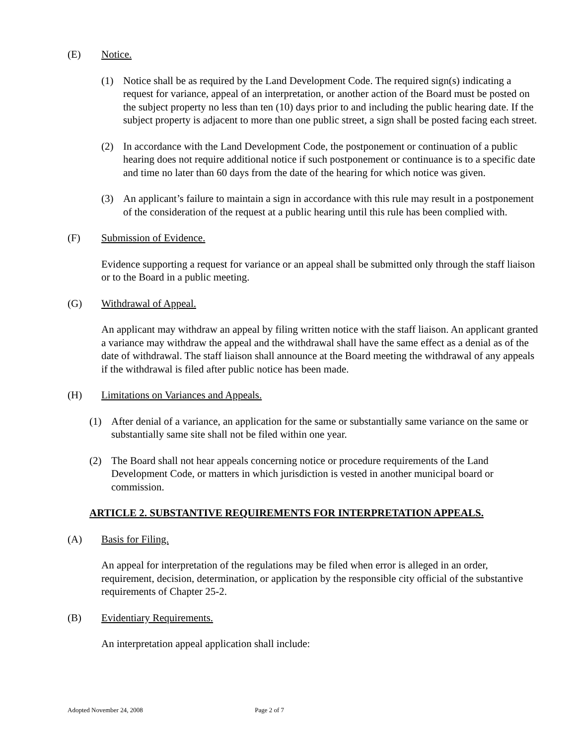(E) Notice.
(1) Notice shall be as required by the Land Development Code. The required sign(s) indicating a request for variance, appeal of an interpretation, or another action of the Board must be posted on the subject property no less than ten (10) days prior to and including the public hearing date. If the subject property is adjacent to more than one public street, a sign shall be posted facing each street.
(2) In accordance with the Land Development Code, the postponement or continuation of a public hearing does not require additional notice if such postponement or continuance is to a specific date and time no later than 60 days from the date of the hearing for which notice was given.
(3) An applicant’s failure to maintain a sign in accordance with this rule may result in a postponement of the consideration of the request at a public hearing until this rule has been complied with.
(F) Submission of Evidence.
Evidence supporting a request for variance or an appeal shall be submitted only through the staff liaison or to the Board in a public meeting.
(G) Withdrawal of Appeal.
An applicant may withdraw an appeal by filing written notice with the staff liaison. An applicant granted a variance may withdraw the appeal and the withdrawal shall have the same effect as a denial as of the date of withdrawal. The staff liaison shall announce at the Board meeting the withdrawal of any appeals if the withdrawal is filed after public notice has been made.
(H) Limitations on Variances and Appeals.
(1) After denial of a variance, an application for the same or substantially same variance on the same or substantially same site shall not be filed within one year.
(2) The Board shall not hear appeals concerning notice or procedure requirements of the Land Development Code, or matters in which jurisdiction is vested in another municipal board or commission.
ARTICLE 2. SUBSTANTIVE REQUIREMENTS FOR INTERPRETATION APPEALS.
(A) Basis for Filing.
An appeal for interpretation of the regulations may be filed when error is alleged in an order, requirement, decision, determination, or application by the responsible city official of the substantive requirements of Chapter 25-2.
(B) Evidentiary Requirements.
An interpretation appeal application shall include:
Adopted November 24, 2008 Page 2 of 7